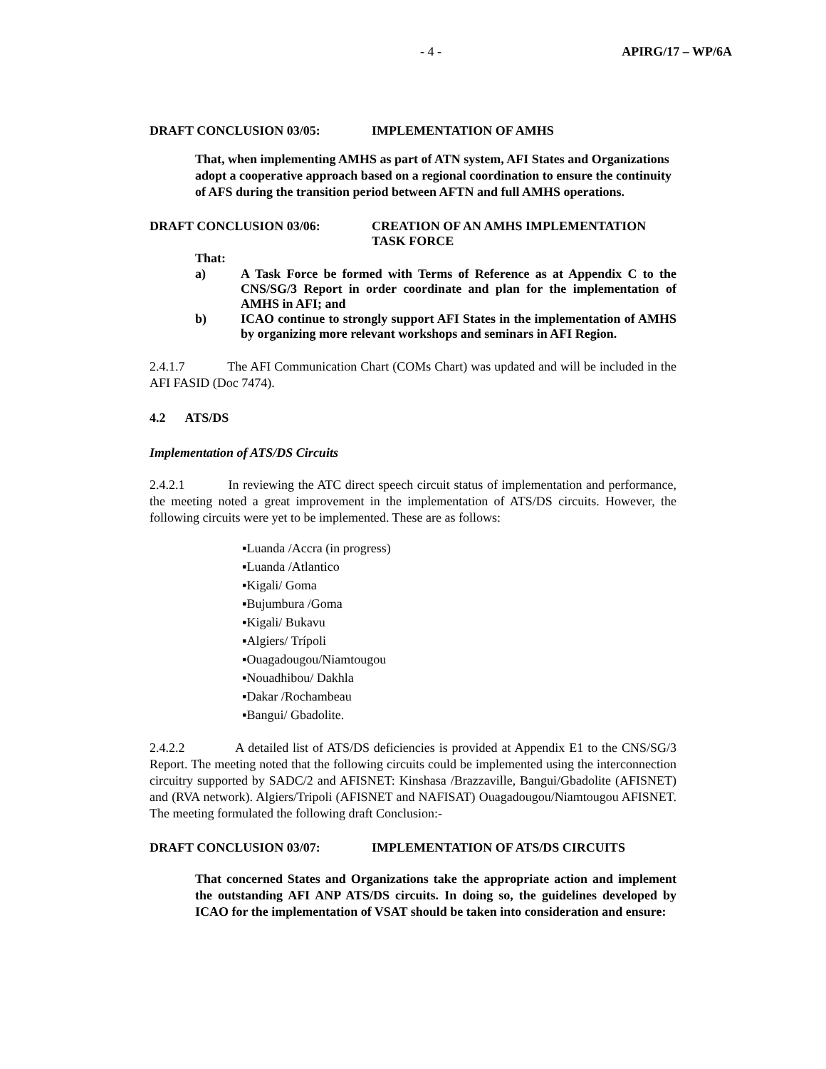- 4 - APIRG/17 – WP/6A
DRAFT CONCLUSION 03/05: IMPLEMENTATION OF AMHS
That, when implementing AMHS as part of ATN system, AFI States and Organizations adopt a cooperative approach based on a regional coordination to ensure the continuity of AFS during the transition period between AFTN and full AMHS operations.
DRAFT CONCLUSION 03/06: CREATION OF AN AMHS IMPLEMENTATION
TASK FORCE
That:
a) A Task Force be formed with Terms of Reference as at Appendix C to the CNS/SG/3 Report in order coordinate and plan for the implementation of AMHS in AFI; and
b) ICAO continue to strongly support AFI States in the implementation of AMHS by organizing more relevant workshops and seminars in AFI Region.
2.4.1.7 The AFI Communication Chart (COMs Chart) was updated and will be included in the AFI FASID (Doc 7474).
4.2 ATS/DS
Implementation of ATS/DS Circuits
2.4.2.1 In reviewing the ATC direct speech circuit status of implementation and performance, the meeting noted a great improvement in the implementation of ATS/DS circuits. However, the following circuits were yet to be implemented. These are as follows:
▪Luanda /Accra (in progress)
▪Luanda /Atlantico
▪Kigali/ Goma
▪Bujumbura /Goma
▪Kigali/ Bukavu
▪Algiers/ Trípoli
▪Ouagadougou/Niamtougou
▪Nouadhibou/ Dakhla
▪Dakar /Rochambeau
▪Bangui/ Gbadolite.
2.4.2.2 A detailed list of ATS/DS deficiencies is provided at Appendix E1 to the CNS/SG/3 Report. The meeting noted that the following circuits could be implemented using the interconnection circuitry supported by SADC/2 and AFISNET: Kinshasa /Brazzaville, Bangui/Gbadolite (AFISNET) and (RVA network). Algiers/Tripoli (AFISNET and NAFISAT) Ouagadougou/Niamtougou AFISNET. The meeting formulated the following draft Conclusion:-
DRAFT CONCLUSION 03/07: IMPLEMENTATION OF ATS/DS CIRCUITS
That concerned States and Organizations take the appropriate action and implement the outstanding AFI ANP ATS/DS circuits. In doing so, the guidelines developed by ICAO for the implementation of VSAT should be taken into consideration and ensure: